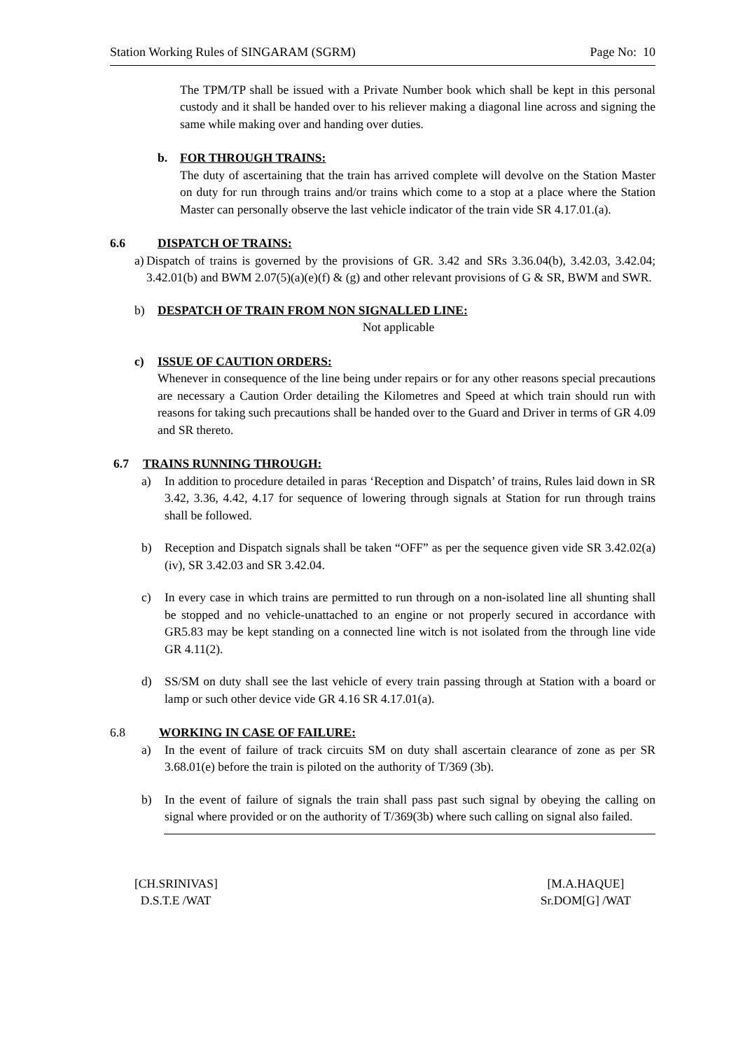Station Working Rules of SINGARAM (SGRM) Page No: 10
The TPM/TP shall be issued with a Private Number book which shall be kept in this personal custody and it shall be handed over to his reliever making a diagonal line across and signing the same while making over and handing over duties.
b. FOR THROUGH TRAINS:
The duty of ascertaining that the train has arrived complete will devolve on the Station Master on duty for run through trains and/or trains which come to a stop at a place where the Station Master can personally observe the last vehicle indicator of the train vide SR 4.17.01.(a).
6.6 DISPATCH OF TRAINS:
a) Dispatch of trains is governed by the provisions of GR. 3.42 and SRs 3.36.04(b), 3.42.03, 3.42.04; 3.42.01(b) and BWM 2.07(5)(a)(e)(f) & (g) and other relevant provisions of G & SR, BWM and SWR.
b) DESPATCH OF TRAIN FROM NON SIGNALLED LINE:
Not applicable
c) ISSUE OF CAUTION ORDERS:
Whenever in consequence of the line being under repairs or for any other reasons special precautions are necessary a Caution Order detailing the Kilometres and Speed at which train should run with reasons for taking such precautions shall be handed over to the Guard and Driver in terms of GR 4.09 and SR thereto.
6.7 TRAINS RUNNING THROUGH:
a) In addition to procedure detailed in paras ‘Reception and Dispatch’ of trains, Rules laid down in SR 3.42, 3.36, 4.42, 4.17 for sequence of lowering through signals at Station for run through trains shall be followed.
b) Reception and Dispatch signals shall be taken “OFF” as per the sequence given vide SR 3.42.02(a)(iv), SR 3.42.03 and SR 3.42.04.
c) In every case in which trains are permitted to run through on a non-isolated line all shunting shall be stopped and no vehicle-unattached to an engine or not properly secured in accordance with GR5.83 may be kept standing on a connected line witch is not isolated from the through line vide GR 4.11(2).
d) SS/SM on duty shall see the last vehicle of every train passing through at Station with a board or lamp or such other device vide GR 4.16 SR 4.17.01(a).
6.8 WORKING IN CASE OF FAILURE:
a) In the event of failure of track circuits SM on duty shall ascertain clearance of zone as per SR 3.68.01(e) before the train is piloted on the authority of T/369 (3b).
b) In the event of failure of signals the train shall pass past such signal by obeying the calling on signal where provided or on the authority of T/369(3b) where such calling on signal also failed.
[CH.SRINIVAS]
D.S.T.E /WAT
[M.A.HAQUE]
Sr.DOM[G] /WAT